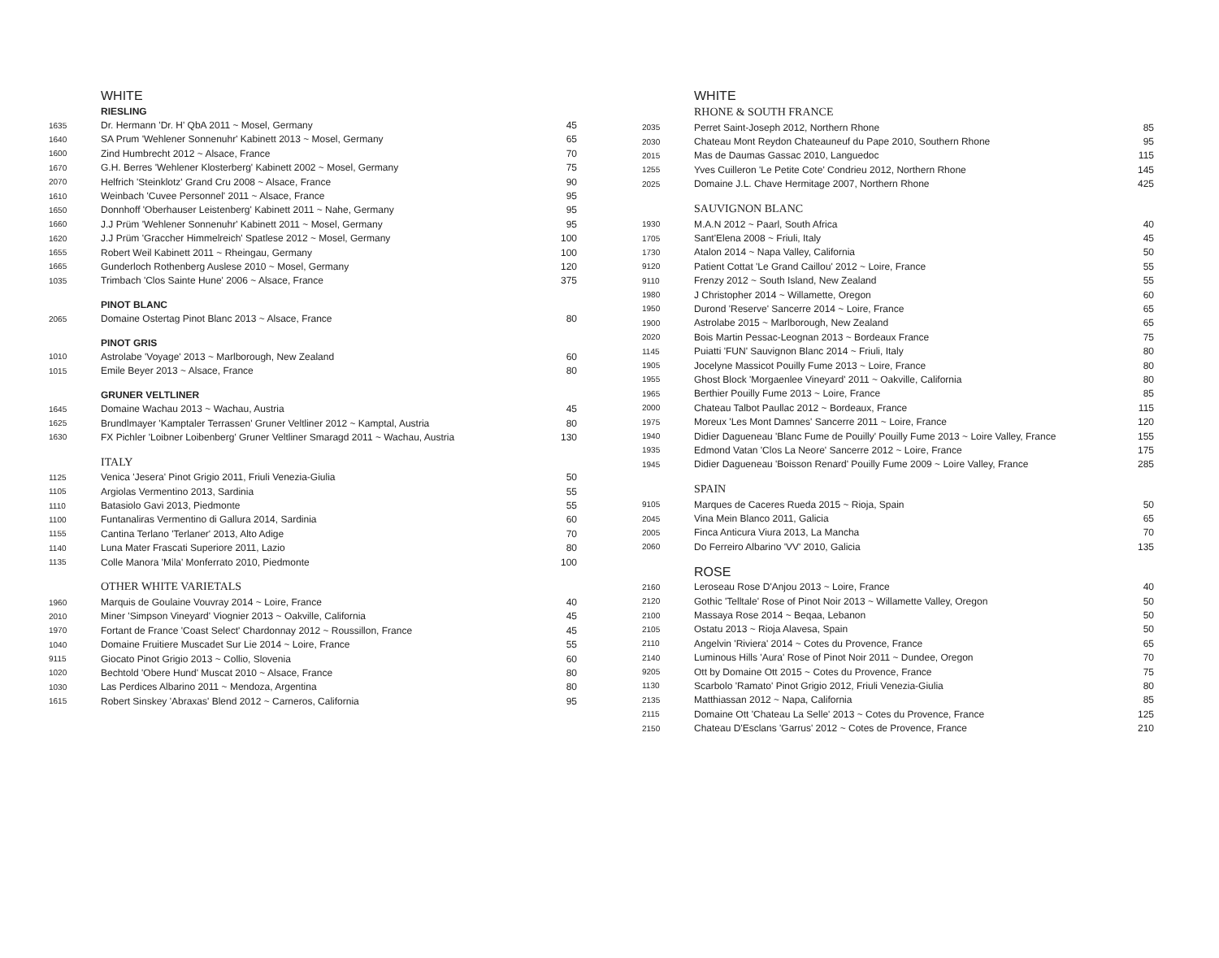| | WHITE | |
| | RIESLING | |
| 1635 | Dr. Hermann 'Dr. H' QbA 2011 ~ Mosel, Germany | 45 |
| 1640 | SA Prum 'Wehlener Sonnenuhr' Kabinett 2013 ~ Mosel, Germany | 65 |
| 1600 | Zind Humbrecht 2012 ~ Alsace, France | 70 |
| 1670 | G.H. Berres 'Wehlener Klosterberg' Kabinett 2002 ~ Mosel, Germany | 75 |
| 2070 | Helfrich 'Steinklotz' Grand Cru 2008 ~ Alsace, France | 90 |
| 1610 | Weinbach 'Cuvee Personnel' 2011 ~ Alsace, France | 95 |
| 1650 | Donnhoff 'Oberhauser Leistenberg' Kabinett 2011 ~ Nahe, Germany | 95 |
| 1660 | J.J Prüm 'Wehlener Sonnenuhr' Kabinett 2011 ~ Mosel, Germany | 95 |
| 1620 | J.J Prüm 'Graccher Himmelreich' Spatlese 2012 ~ Mosel, Germany | 100 |
| 1655 | Robert Weil Kabinett 2011 ~ Rheingau, Germany | 100 |
| 1665 | Gunderloch Rothenberg Auslese 2010 ~ Mosel, Germany | 120 |
| 1035 | Trimbach 'Clos Sainte Hune' 2006 ~ Alsace, France | 375 |
| | PINOT BLANC | |
| 2065 | Domaine Ostertag Pinot Blanc 2013 ~ Alsace, France | 80 |
| | PINOT GRIS | |
| 1010 | Astrolabe 'Voyage' 2013 ~ Marlborough, New Zealand | 60 |
| 1015 | Emile Beyer 2013 ~ Alsace, France | 80 |
| | GRUNER VELTLINER | |
| 1645 | Domaine Wachau 2013 ~ Wachau, Austria | 45 |
| 1625 | Brundlmayer 'Kamptaler Terrassen' Gruner Veltliner 2012 ~ Kamptal, Austria | 80 |
| 1630 | FX Pichler 'Loibner Loibenberg' Gruner Veltliner Smaragd 2011 ~ Wachau, Austria | 130 |
| | ITALY | |
| 1125 | Venica 'Jesera' Pinot Grigio 2011, Friuli Venezia-Giulia | 50 |
| 1105 | Argiolas Vermentino 2013, Sardinia | 55 |
| 1110 | Batasiolo Gavi 2013, Piedmonte | 55 |
| 1100 | Funtanaliras Vermentino di Gallura 2014, Sardinia | 60 |
| 1155 | Cantina Terlano 'Terlaner' 2013, Alto Adige | 70 |
| 1140 | Luna Mater Frascati Superiore 2011, Lazio | 80 |
| 1135 | Colle Manora 'Mila' Monferrato 2010, Piedmonte | 100 |
| | OTHER WHITE VARIETALS | |
| 1960 | Marquis de Goulaine Vouvray 2014 ~ Loire, France | 40 |
| 2010 | Miner 'Simpson Vineyard' Viognier 2013 ~ Oakville, California | 45 |
| 1970 | Fortant de France 'Coast Select' Chardonnay 2012 ~ Roussillon, France | 45 |
| 1040 | Domaine Fruitiere Muscadet Sur Lie 2014 ~ Loire, France | 55 |
| 9115 | Giocato Pinot Grigio 2013 ~ Collio, Slovenia | 60 |
| 1020 | Bechtold 'Obere Hund' Muscat 2010 ~ Alsace, France | 80 |
| 1030 | Las Perdices Albarino 2011 ~ Mendoza, Argentina | 80 |
| 1615 | Robert Sinskey 'Abraxas' Blend 2012 ~ Carneros, California | 95 |
| | WHITE | |
| | RHONE & SOUTH FRANCE | |
| 2035 | Perret Saint-Joseph 2012, Northern Rhone | 85 |
| 2030 | Chateau Mont Reydon Chateauneuf du Pape 2010, Southern Rhone | 95 |
| 2015 | Mas de Daumas Gassac 2010, Languedoc | 115 |
| 1255 | Yves Cuilleron 'Le Petite Cote' Condrieu 2012, Northern Rhone | 145 |
| 2025 | Domaine J.L. Chave Hermitage 2007, Northern Rhone | 425 |
| | SAUVIGNON BLANC | |
| 1930 | M.A.N 2012 ~ Paarl, South Africa | 40 |
| 1705 | Sant'Elena 2008 ~ Friuli, Italy | 45 |
| 1730 | Atalon 2014 ~ Napa Valley, California | 50 |
| 9120 | Patient Cottat 'Le Grand Caillou' 2012 ~ Loire, France | 55 |
| 9110 | Frenzy 2012 ~ South Island, New Zealand | 55 |
| 1980 | J Christopher 2014 ~ Willamette, Oregon | 60 |
| 1950 | Durond 'Reserve' Sancerre 2014 ~ Loire, France | 65 |
| 1900 | Astrolabe 2015 ~ Marlborough, New Zealand | 65 |
| 2020 | Bois Martin Pessac-Leognan 2013 ~ Bordeaux France | 75 |
| 1145 | Puiatti 'FUN' Sauvignon Blanc 2014 ~ Friuli, Italy | 80 |
| 1905 | Jocelyne Massicot Pouilly Fume 2013 ~ Loire, France | 80 |
| 1955 | Ghost Block 'Morgaenlee Vineyard' 2011 ~ Oakville, California | 80 |
| 1965 | Berthier Pouilly Fume 2013 ~ Loire, France | 85 |
| 2000 | Chateau Talbot Paullac 2012 ~ Bordeaux, France | 115 |
| 1975 | Moreux 'Les Mont Damnes' Sancerre 2011 ~ Loire, France | 120 |
| 1940 | Didier Dagueneau 'Blanc Fume de Pouilly' Pouilly Fume 2013 ~ Loire Valley, France | 155 |
| 1935 | Edmond Vatan 'Clos La Neore' Sancerre 2012 ~ Loire, France | 175 |
| 1945 | Didier Dagueneau 'Boisson Renard' Pouilly Fume 2009 ~ Loire Valley, France | 285 |
| | SPAIN | |
| 9105 | Marques de Caceres Rueda 2015 ~ Rioja, Spain | 50 |
| 2045 | Vina Mein Blanco 2011, Galicia | 65 |
| 2005 | Finca Anticura Viura 2013, La Mancha | 70 |
| 2060 | Do Ferreiro Albarino 'VV' 2010, Galicia | 135 |
| | ROSE | |
| 2160 | Leroseau Rose D'Anjou 2013 ~ Loire, France | 40 |
| 2120 | Gothic 'Telltale' Rose of Pinot Noir 2013 ~ Willamette Valley, Oregon | 50 |
| 2100 | Massaya Rose 2014 ~ Beqaa, Lebanon | 50 |
| 2105 | Ostatu 2013 ~ Rioja Alavesa, Spain | 50 |
| 2110 | Angelvin 'Riviera' 2014 ~ Cotes du Provence, France | 65 |
| 2140 | Luminous Hills 'Aura' Rose of Pinot Noir 2011 ~ Dundee, Oregon | 70 |
| 9205 | Ott by Domaine Ott 2015 ~ Cotes du Provence, France | 75 |
| 1130 | Scarbolo 'Ramato' Pinot Grigio 2012, Friuli Venezia-Giulia | 80 |
| 2135 | Matthiassan 2012 ~ Napa, California | 85 |
| 2115 | Domaine Ott 'Chateau La Selle' 2013 ~ Cotes du Provence, France | 125 |
| 2150 | Chateau D'Esclans 'Garrus' 2012 ~ Cotes de Provence, France | 210 |